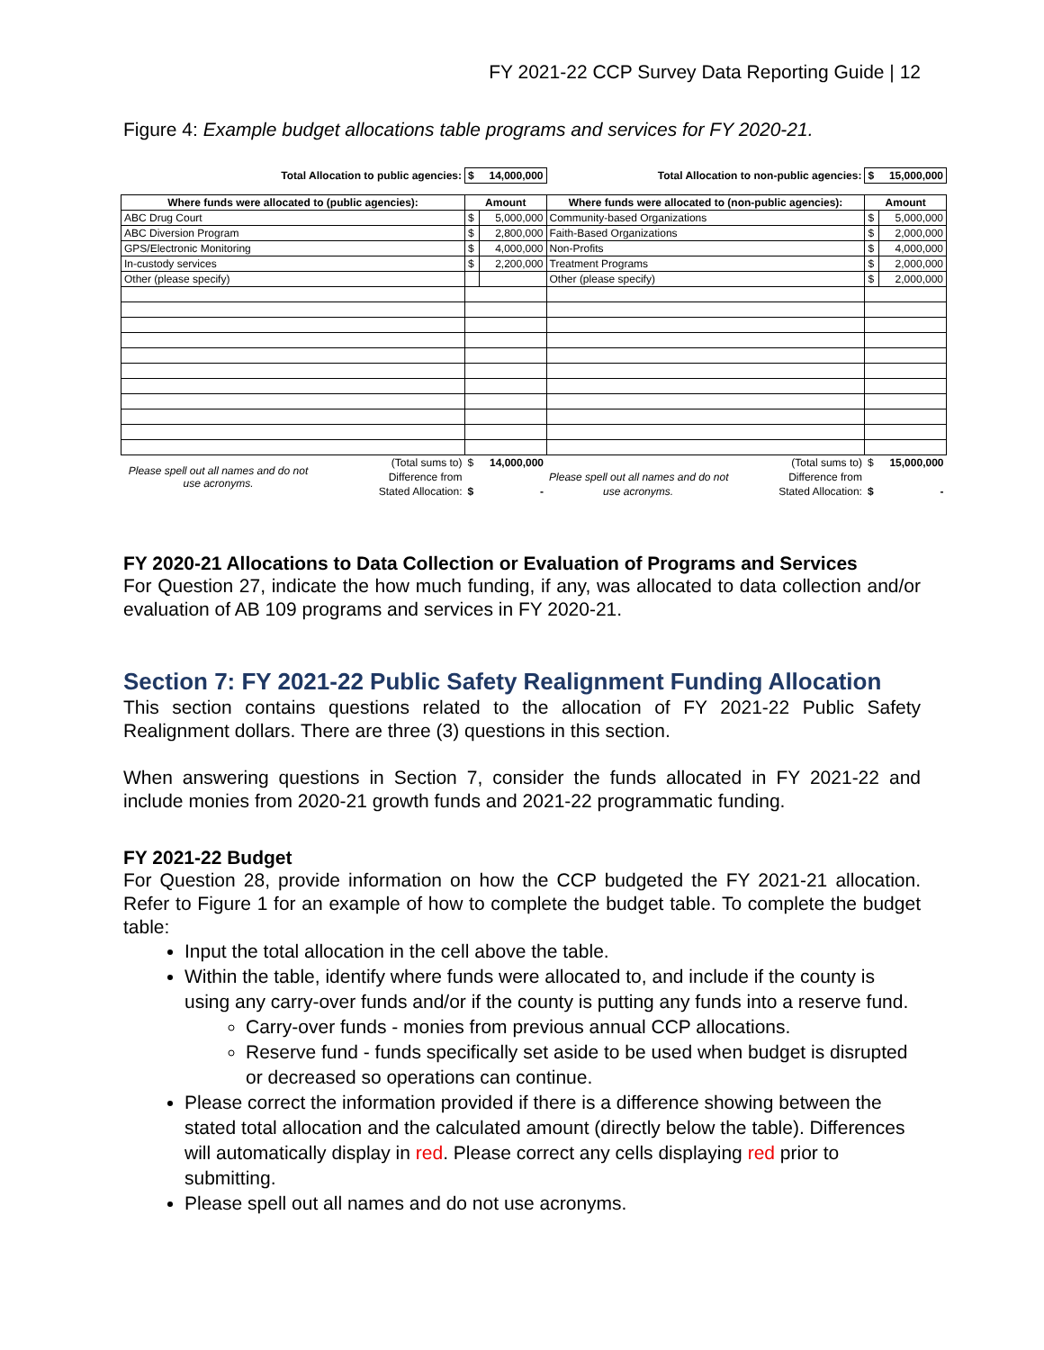FY 2021-22 CCP Survey Data Reporting Guide | 12
Figure 4: Example budget allocations table programs and services for FY 2020-21.
| Total Allocation to public agencies: | | $ 14,000,000 | | Total Allocation to non-public agencies: | $ 15,000,000 | |
| --- | --- | --- | --- | --- | --- | --- |
| Where funds were allocated to (public agencies): | | Amount | | Where funds were allocated to (non-public agencies): | Amount | |
| ABC Drug Court | | $ | 5,000,000 | Community-based Organizations | $ | 5,000,000 |
| ABC Diversion Program | | $ | 2,800,000 | Faith-Based Organizations | $ | 2,000,000 |
| GPS/Electronic Monitoring | | $ | 4,000,000 | Non-Profits | $ | 4,000,000 |
| In-custody services | | $ | 2,200,000 | Treatment Programs | $ | 2,000,000 |
| Other (please specify) | | | | Other (please specify) | $ | 2,000,000 |
| Please spell out all names and do not use acronyms. | (Total sums to) | $ | 14,000,000 | (Total sums to) | $ | 15,000,000 |
| | Difference from | | | Please spell out all names and do not Difference from | | |
| | Stated Allocation: | $ | - | use acronyms. Stated Allocation: | $ | - |
FY 2020-21 Allocations to Data Collection or Evaluation of Programs and Services
For Question 27, indicate the how much funding, if any, was allocated to data collection and/or evaluation of AB 109 programs and services in FY 2020-21.
Section 7: FY 2021-22 Public Safety Realignment Funding Allocation
This section contains questions related to the allocation of FY 2021-22 Public Safety Realignment dollars. There are three (3) questions in this section.
When answering questions in Section 7, consider the funds allocated in FY 2021-22 and include monies from 2020-21 growth funds and 2021-22 programmatic funding.
FY 2021-22 Budget
For Question 28, provide information on how the CCP budgeted the FY 2021-21 allocation. Refer to Figure 1 for an example of how to complete the budget table. To complete the budget table:
Input the total allocation in the cell above the table.
Within the table, identify where funds were allocated to, and include if the county is using any carry-over funds and/or if the county is putting any funds into a reserve fund.
Carry-over funds - monies from previous annual CCP allocations.
Reserve fund - funds specifically set aside to be used when budget is disrupted or decreased so operations can continue.
Please correct the information provided if there is a difference showing between the stated total allocation and the calculated amount (directly below the table). Differences will automatically display in red. Please correct any cells displaying red prior to submitting.
Please spell out all names and do not use acronyms.